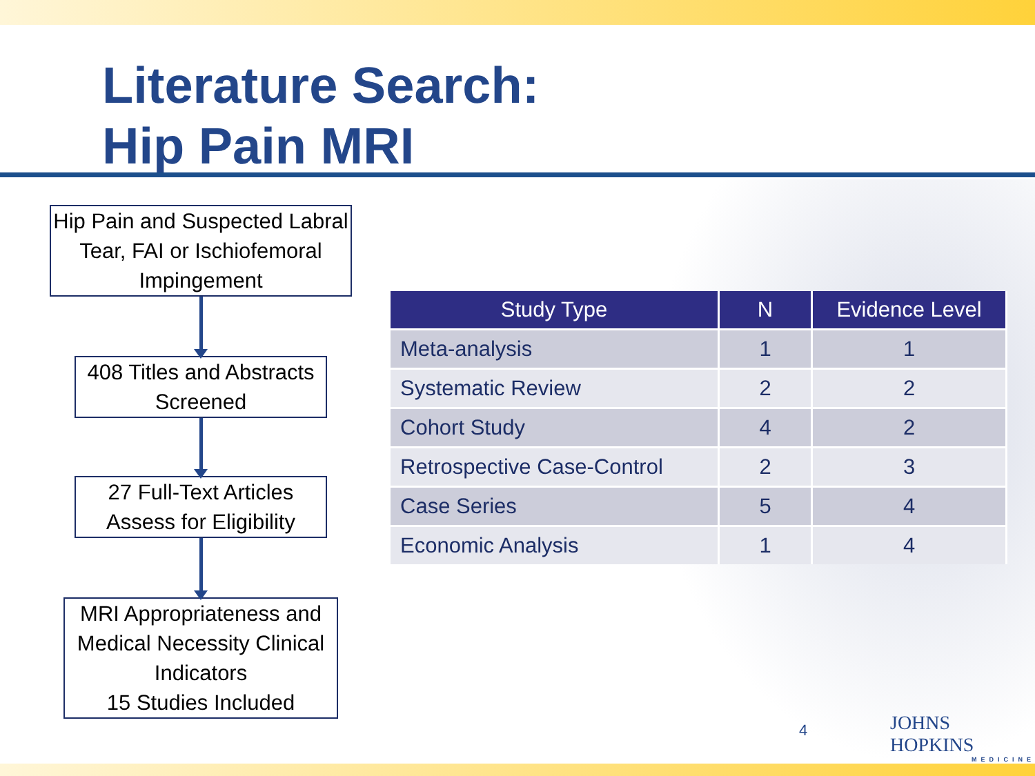Literature Search:
Hip Pain MRI
Hip Pain and Suspected Labral Tear, FAI or Ischiofemoral Impingement
408 Titles and Abstracts Screened
27 Full-Text Articles Assess for Eligibility
MRI Appropriateness and Medical Necessity Clinical Indicators
15 Studies Included
| Study Type | N | Evidence Level |
| --- | --- | --- |
| Meta-analysis | 1 | 1 |
| Systematic Review | 2 | 2 |
| Cohort Study | 4 | 2 |
| Retrospective Case-Control | 2 | 3 |
| Case Series | 5 | 4 |
| Economic Analysis | 1 | 4 |
4 JOHNS HOPKINS
MEDICINE